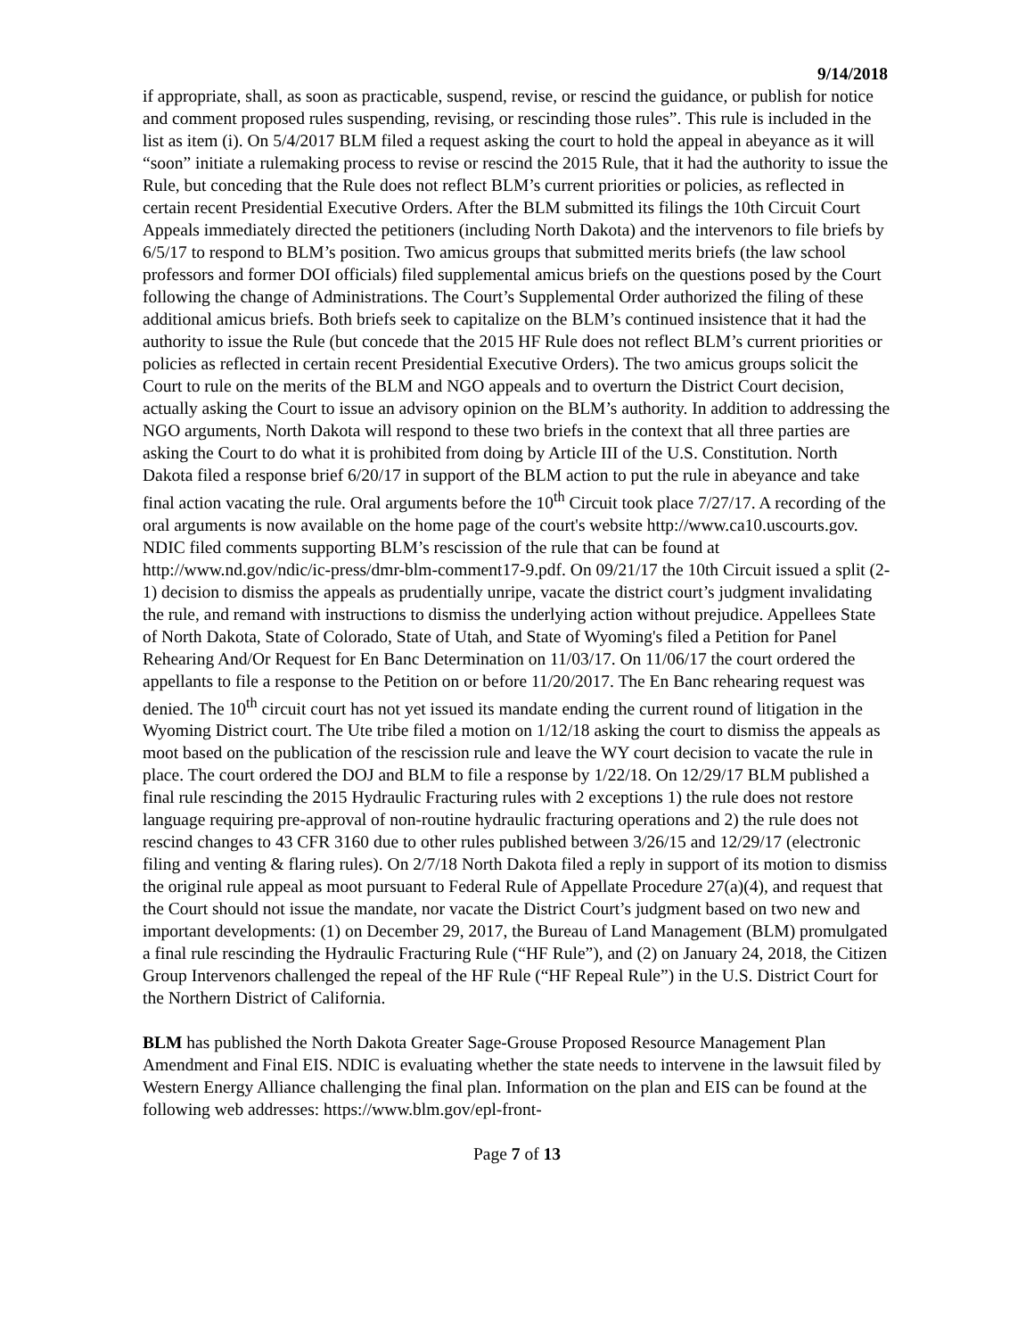9/14/2018
if appropriate, shall, as soon as practicable, suspend, revise, or rescind the guidance, or publish for notice and comment proposed rules suspending, revising, or rescinding those rules”. This rule is included in the list as item (i). On 5/4/2017 BLM filed a request asking the court to hold the appeal in abeyance as it will “soon” initiate a rulemaking process to revise or rescind the 2015 Rule, that it had the authority to issue the Rule, but conceding that the Rule does not reflect BLM’s current priorities or policies, as reflected in certain recent Presidential Executive Orders. After the BLM submitted its filings the 10th Circuit Court Appeals immediately directed the petitioners (including North Dakota) and the intervenors to file briefs by 6/5/17 to respond to BLM’s position. Two amicus groups that submitted merits briefs (the law school professors and former DOI officials) filed supplemental amicus briefs on the questions posed by the Court following the change of Administrations. The Court’s Supplemental Order authorized the filing of these additional amicus briefs. Both briefs seek to capitalize on the BLM’s continued insistence that it had the authority to issue the Rule (but concede that the 2015 HF Rule does not reflect BLM’s current priorities or policies as reflected in certain recent Presidential Executive Orders). The two amicus groups solicit the Court to rule on the merits of the BLM and NGO appeals and to overturn the District Court decision, actually asking the Court to issue an advisory opinion on the BLM’s authority. In addition to addressing the NGO arguments, North Dakota will respond to these two briefs in the context that all three parties are asking the Court to do what it is prohibited from doing by Article III of the U.S. Constitution. North Dakota filed a response brief 6/20/17 in support of the BLM action to put the rule in abeyance and take final action vacating the rule. Oral arguments before the 10<sup>th</sup> Circuit took place 7/27/17. A recording of the oral arguments is now available on the home page of the court's website http://www.ca10.uscourts.gov. NDIC filed comments supporting BLM’s rescission of the rule that can be found at http://www.nd.gov/ndic/ic-press/dmr-blm-comment17-9.pdf. On 09/21/17 the 10th Circuit issued a split (2-1) decision to dismiss the appeals as prudentially unripe, vacate the district court’s judgment invalidating the rule, and remand with instructions to dismiss the underlying action without prejudice. Appellees State of North Dakota, State of Colorado, State of Utah, and State of Wyoming's filed a Petition for Panel Rehearing And/Or Request for En Banc Determination on 11/03/17. On 11/06/17 the court ordered the appellants to file a response to the Petition on or before 11/20/2017. The En Banc rehearing request was denied. The 10<sup>th</sup> circuit court has not yet issued its mandate ending the current round of litigation in the Wyoming District court. The Ute tribe filed a motion on 1/12/18 asking the court to dismiss the appeals as moot based on the publication of the rescission rule and leave the WY court decision to vacate the rule in place. The court ordered the DOJ and BLM to file a response by 1/22/18. On 12/29/17 BLM published a final rule rescinding the 2015 Hydraulic Fracturing rules with 2 exceptions 1) the rule does not restore language requiring pre-approval of non-routine hydraulic fracturing operations and 2) the rule does not rescind changes to 43 CFR 3160 due to other rules published between 3/26/15 and 12/29/17 (electronic filing and venting & flaring rules). On 2/7/18 North Dakota filed a reply in support of its motion to dismiss the original rule appeal as moot pursuant to Federal Rule of Appellate Procedure 27(a)(4), and request that the Court should not issue the mandate, nor vacate the District Court’s judgment based on two new and important developments: (1) on December 29, 2017, the Bureau of Land Management (BLM) promulgated a final rule rescinding the Hydraulic Fracturing Rule (“HF Rule”), and (2) on January 24, 2018, the Citizen Group Intervenors challenged the repeal of the HF Rule (“HF Repeal Rule”) in the U.S. District Court for the Northern District of California.
BLM has published the North Dakota Greater Sage-Grouse Proposed Resource Management Plan Amendment and Final EIS. NDIC is evaluating whether the state needs to intervene in the lawsuit filed by Western Energy Alliance challenging the final plan. Information on the plan and EIS can be found at the following web addresses: https://www.blm.gov/epl-front-
Page 7 of 13